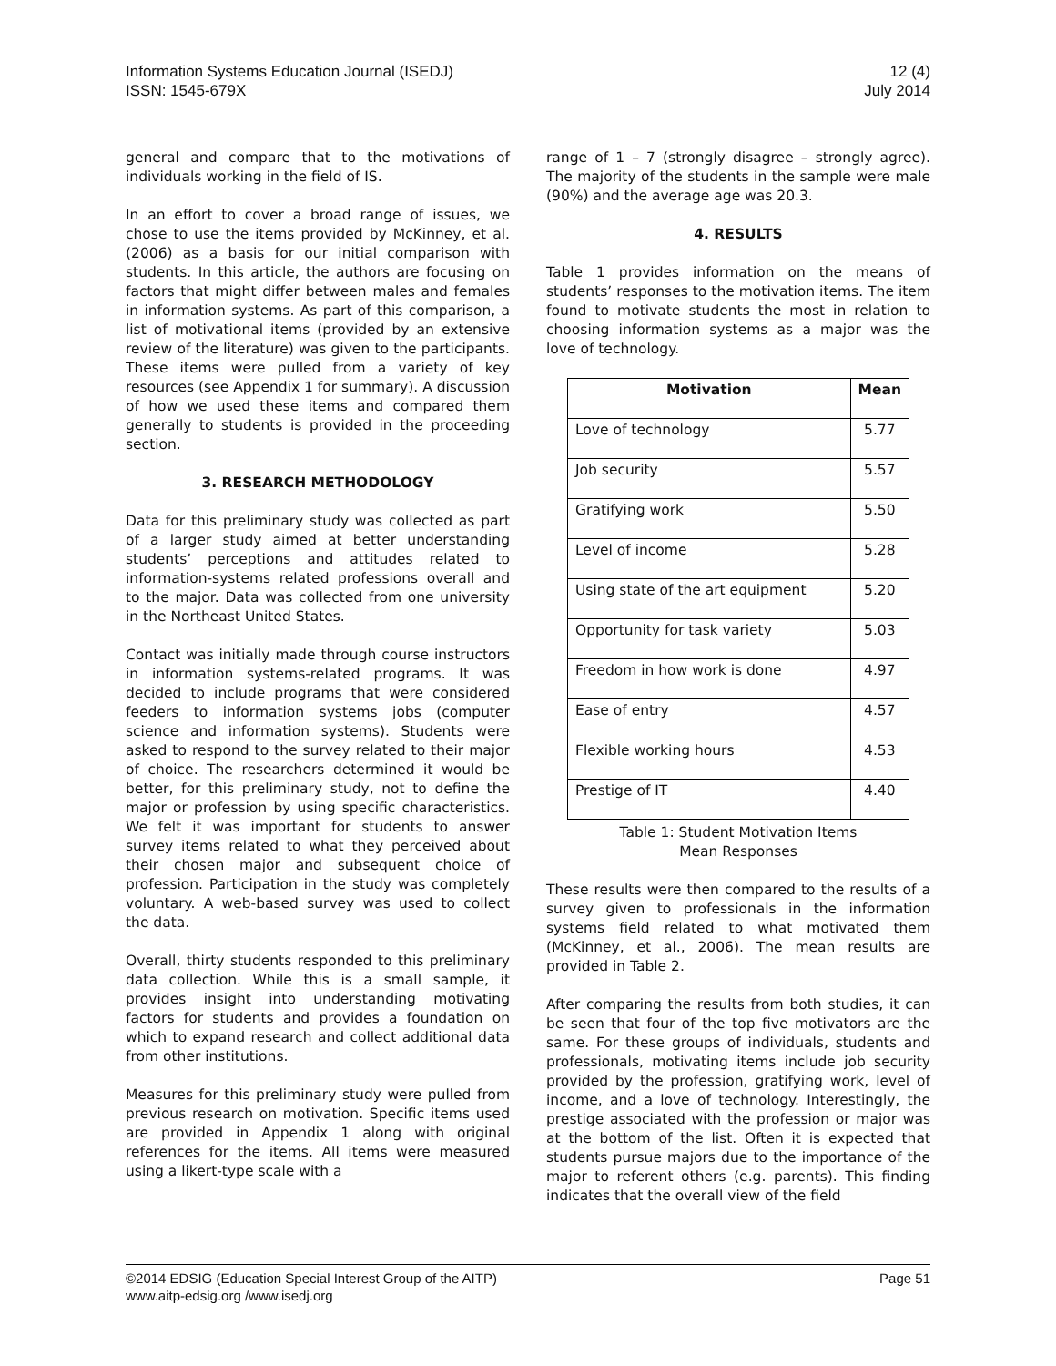Information Systems Education Journal (ISEDJ)
ISSN: 1545-679X
12 (4)
July 2014
general and compare that to the motivations of individuals working in the field of IS.
In an effort to cover a broad range of issues, we chose to use the items provided by McKinney, et al. (2006) as a basis for our initial comparison with students. In this article, the authors are focusing on factors that might differ between males and females in information systems. As part of this comparison, a list of motivational items (provided by an extensive review of the literature) was given to the participants. These items were pulled from a variety of key resources (see Appendix 1 for summary). A discussion of how we used these items and compared them generally to students is provided in the proceeding section.
3. RESEARCH METHODOLOGY
Data for this preliminary study was collected as part of a larger study aimed at better understanding students’ perceptions and attitudes related to information-systems related professions overall and to the major. Data was collected from one university in the Northeast United States.
Contact was initially made through course instructors in information systems-related programs. It was decided to include programs that were considered feeders to information systems jobs (computer science and information systems). Students were asked to respond to the survey related to their major of choice. The researchers determined it would be better, for this preliminary study, not to define the major or profession by using specific characteristics. We felt it was important for students to answer survey items related to what they perceived about their chosen major and subsequent choice of profession. Participation in the study was completely voluntary. A web-based survey was used to collect the data.
Overall, thirty students responded to this preliminary data collection. While this is a small sample, it provides insight into understanding motivating factors for students and provides a foundation on which to expand research and collect additional data from other institutions.
Measures for this preliminary study were pulled from previous research on motivation. Specific items used are provided in Appendix 1 along with original references for the items. All items were measured using a likert-type scale with a
range of 1 – 7 (strongly disagree – strongly agree). The majority of the students in the sample were male (90%) and the average age was 20.3.
4. RESULTS
Table 1 provides information on the means of students’ responses to the motivation items. The item found to motivate students the most in relation to choosing information systems as a major was the love of technology.
| Motivation | Mean |
| --- | --- |
| Love of technology | 5.77 |
| Job security | 5.57 |
| Gratifying work | 5.50 |
| Level of income | 5.28 |
| Using state of the art equipment | 5.20 |
| Opportunity for task variety | 5.03 |
| Freedom in how work is done | 4.97 |
| Ease of entry | 4.57 |
| Flexible working hours | 4.53 |
| Prestige of IT | 4.40 |
Table 1: Student Motivation Items
Mean Responses
These results were then compared to the results of a survey given to professionals in the information systems field related to what motivated them (McKinney, et al., 2006). The mean results are provided in Table 2.
After comparing the results from both studies, it can be seen that four of the top five motivators are the same. For these groups of individuals, students and professionals, motivating items include job security provided by the profession, gratifying work, level of income, and a love of technology. Interestingly, the prestige associated with the profession or major was at the bottom of the list. Often it is expected that students pursue majors due to the importance of the major to referent others (e.g. parents). This finding indicates that the overall view of the field
©2014 EDSIG (Education Special Interest Group of the AITP)
www.aitp-edsig.org /www.isedj.org
Page 51